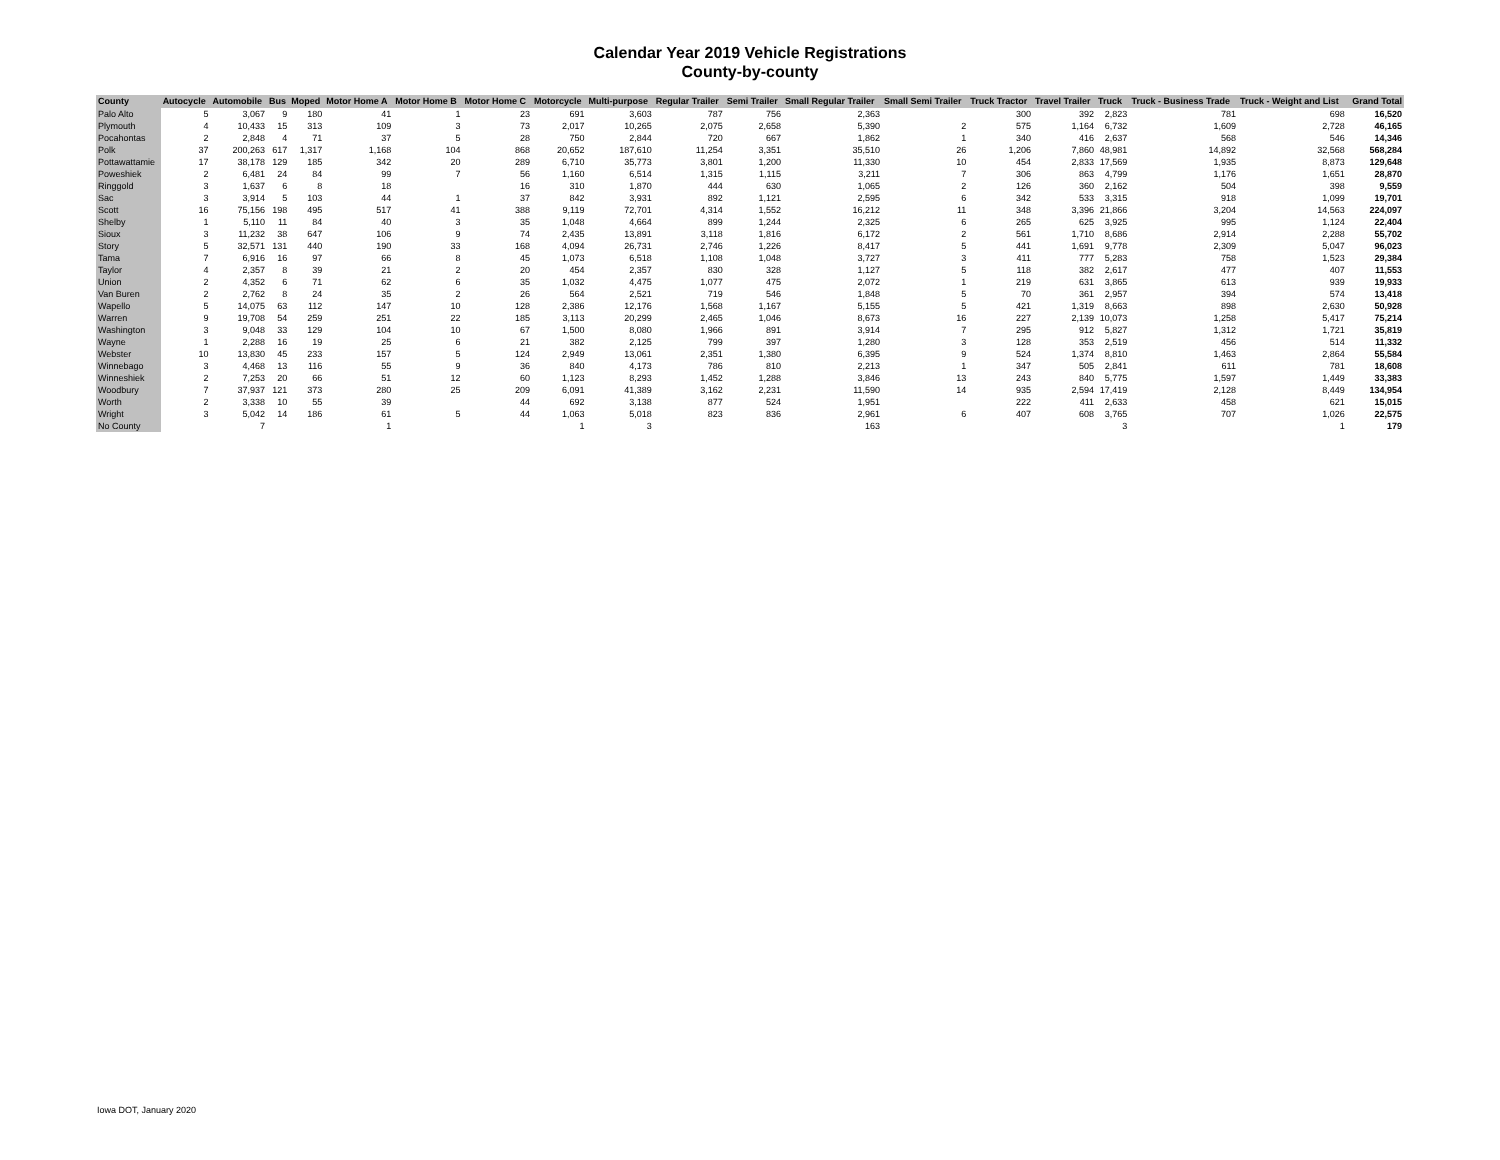Calendar Year 2019 Vehicle Registrations
County-by-county
| County | Autocycle | Automobile | Bus | Moped | Motor Home A | Motor Home B | Motor Home C | Motorcycle | Multi-purpose | Regular Trailer | Semi Trailer | Small Regular Trailer | Small Semi Trailer | Truck Tractor | Travel Trailer | Truck | Truck - Business Trade | Truck - Weight and List | Grand Total |
| --- | --- | --- | --- | --- | --- | --- | --- | --- | --- | --- | --- | --- | --- | --- | --- | --- | --- | --- | --- |
| Palo Alto | 5 | 3,067 | 9 | 180 | 41 | 1 | 23 | 691 | 3,603 | 787 | 756 | 2,363 | | 300 | 392 | 2,823 | 781 | 698 | 16,520 |
| Plymouth | 4 | 10,433 | 15 | 313 | 109 | 3 | 73 | 2,017 | 10,265 | 2,075 | 2,658 | 5,390 | 2 | 575 | 1,164 | 6,732 | 1,609 | 2,728 | 46,165 |
| Pocahontas | 2 | 2,848 | 4 | 71 | 37 | 5 | 28 | 750 | 2,844 | 720 | 667 | 1,862 | 1 | 340 | 416 | 2,637 | 568 | 546 | 14,346 |
| Polk | 37 | 200,263 | 617 | 1,317 | 1,168 | 104 | 868 | 20,652 | 187,610 | 11,254 | 3,351 | 35,510 | 26 | 1,206 | 7,860 | 48,981 | 14,892 | 32,568 | 568,284 |
| Pottawattamie | 17 | 38,178 | 129 | 185 | 342 | 20 | 289 | 6,710 | 35,773 | 3,801 | 1,200 | 11,330 | 10 | 454 | 2,833 | 17,569 | 1,935 | 8,873 | 129,648 |
| Poweshiek | 2 | 6,481 | 24 | 84 | 99 | 7 | 56 | 1,160 | 6,514 | 1,315 | 1,115 | 3,211 | 7 | 306 | 863 | 4,799 | 1,176 | 1,651 | 28,870 |
| Ringgold | 3 | 1,637 | 6 | 8 | 18 | | 16 | 310 | 1,870 | 444 | 630 | 1,065 | 2 | 126 | 360 | 2,162 | 504 | 398 | 9,559 |
| Sac | 3 | 3,914 | 5 | 103 | 44 | 1 | 37 | 842 | 3,931 | 892 | 1,121 | 2,595 | 6 | 342 | 533 | 3,315 | 918 | 1,099 | 19,701 |
| Scott | 16 | 75,156 | 198 | 495 | 517 | 41 | 388 | 9,119 | 72,701 | 4,314 | 1,552 | 16,212 | 11 | 348 | 3,396 | 21,866 | 3,204 | 14,563 | 224,097 |
| Shelby | 1 | 5,110 | 11 | 84 | 40 | 3 | 35 | 1,048 | 4,664 | 899 | 1,244 | 2,325 | 6 | 265 | 625 | 3,925 | 995 | 1,124 | 22,404 |
| Sioux | 3 | 11,232 | 38 | 647 | 106 | 9 | 74 | 2,435 | 13,891 | 3,118 | 1,816 | 6,172 | 2 | 561 | 1,710 | 8,686 | 2,914 | 2,288 | 55,702 |
| Story | 5 | 32,571 | 131 | 440 | 190 | 33 | 168 | 4,094 | 26,731 | 2,746 | 1,226 | 8,417 | 5 | 441 | 1,691 | 9,778 | 2,309 | 5,047 | 96,023 |
| Tama | 7 | 6,916 | 16 | 97 | 66 | 8 | 45 | 1,073 | 6,518 | 1,108 | 1,048 | 3,727 | 3 | 411 | 777 | 5,283 | 758 | 1,523 | 29,384 |
| Taylor | 4 | 2,357 | 8 | 39 | 21 | 2 | 20 | 454 | 2,357 | 830 | 328 | 1,127 | 5 | 118 | 382 | 2,617 | 477 | 407 | 11,553 |
| Union | 2 | 4,352 | 6 | 71 | 62 | 6 | 35 | 1,032 | 4,475 | 1,077 | 475 | 2,072 | 1 | 219 | 631 | 3,865 | 613 | 939 | 19,933 |
| Van Buren | 2 | 2,762 | 8 | 24 | 35 | 2 | 26 | 564 | 2,521 | 719 | 546 | 1,848 | 5 | 70 | 361 | 2,957 | 394 | 574 | 13,418 |
| Wapello | 5 | 14,075 | 63 | 112 | 147 | 10 | 128 | 2,386 | 12,176 | 1,568 | 1,167 | 5,155 | 5 | 421 | 1,319 | 8,663 | 898 | 2,630 | 50,928 |
| Warren | 9 | 19,708 | 54 | 259 | 251 | 22 | 185 | 3,113 | 20,299 | 2,465 | 1,046 | 8,673 | 16 | 227 | 2,139 | 10,073 | 1,258 | 5,417 | 75,214 |
| Washington | 3 | 9,048 | 33 | 129 | 104 | 10 | 67 | 1,500 | 8,080 | 1,966 | 891 | 3,914 | 7 | 295 | 912 | 5,827 | 1,312 | 1,721 | 35,819 |
| Wayne | 1 | 2,288 | 16 | 19 | 25 | 6 | 21 | 382 | 2,125 | 799 | 397 | 1,280 | 3 | 128 | 353 | 2,519 | 456 | 514 | 11,332 |
| Webster | 10 | 13,830 | 45 | 233 | 157 | 5 | 124 | 2,949 | 13,061 | 2,351 | 1,380 | 6,395 | 9 | 524 | 1,374 | 8,810 | 1,463 | 2,864 | 55,584 |
| Winnebago | 3 | 4,468 | 13 | 116 | 55 | 9 | 36 | 840 | 4,173 | 786 | 810 | 2,213 | 1 | 347 | 505 | 2,841 | 611 | 781 | 18,608 |
| Winneshiek | 2 | 7,253 | 20 | 66 | 51 | 12 | 60 | 1,123 | 8,293 | 1,452 | 1,288 | 3,846 | 13 | 243 | 840 | 5,775 | 1,597 | 1,449 | 33,383 |
| Woodbury | 7 | 37,937 | 121 | 373 | 280 | 25 | 209 | 6,091 | 41,389 | 3,162 | 2,231 | 11,590 | 14 | 935 | 2,594 | 17,419 | 2,128 | 8,449 | 134,954 |
| Worth | 2 | 3,338 | 10 | 55 | 39 | | 44 | 692 | 3,138 | 877 | 524 | 1,951 | | 222 | 411 | 2,633 | 458 | 621 | 15,015 |
| Wright | 3 | 5,042 | 14 | 186 | 61 | 5 | 44 | 1,063 | 5,018 | 823 | 836 | 2,961 | 6 | 407 | 608 | 3,765 | 707 | 1,026 | 22,575 |
| No County | | 7 | | | 1 | | | 1 | 3 | | | 163 | | | | 3 | | 1 | 179 |
Iowa DOT, January 2020